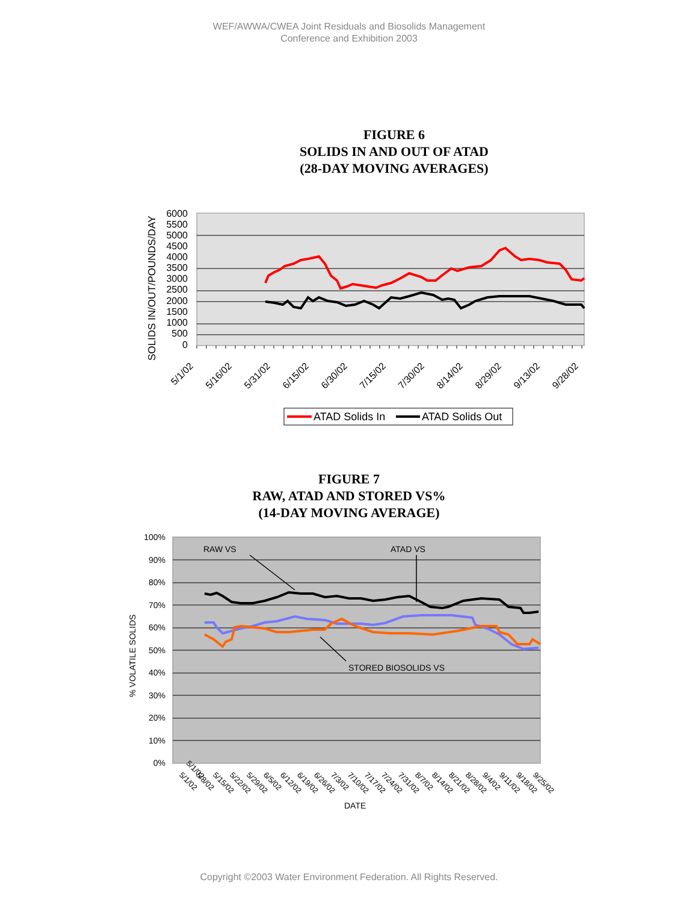WEF/AWWA/CWEA Joint Residuals and Biosolids Management
Conference and Exhibition 2003
FIGURE 6
SOLIDS IN AND OUT OF ATAD
(28-DAY MOVING AVERAGES)
6000
5500
5000
4500
4000
3500
3000
2500
2000
1500
1000
500
0
SOLIDS IN/OUT/POUNDS/DAY
5/1/02
5/16/02
5/31/02
6/15/02
6/30/02
7/15/02
7/30/02
8/14/02
8/29/02
9/13/02
9/28/02
ATAD Solids In
ATAD Solids Out
FIGURE 7
RAW, ATAD AND STORED VS%
(14-DAY MOVING AVERAGE)
100%
90%
80%
70%
60%
50%
40%
30%
20%
10%
0%
% VOLATILE SOLIDS
RAW VS
ATAD VS
STORED BIOSOLIDS VS
5/1/02
5/1/02
5/8/02
5/15/02
5/22/02
5/29/02
6/5/02
6/12/02
6/19/02
6/26/02
7/3/02
7/10/02
7/17/02
7/24/02
7/31/02
8/7/02
8/14/02
8/21/02
8/28/02
9/4/02
9/11/02
9/18/02
9/25/02
DATE
Copyright ©2003 Water Environment Federation. All Rights Reserved.